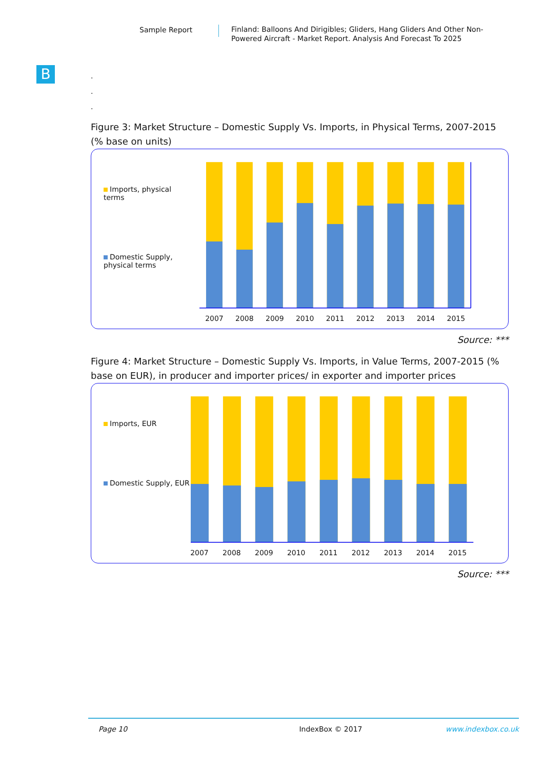Sample Report
Finland: Balloons And Dirigibles; Gliders, Hang Gliders And Other Non-Powered Aircraft - Market Report. Analysis And Forecast To 2025
B
.
.
.
Figure 3: Market Structure – Domestic Supply Vs. Imports, in Physical Terms, 2007-2015 (% base on units)
Imports, physical terms
Domestic Supply, physical terms
2007
2008
2009
2010
2011
2012
2013
2014
2015
Source: ***
Figure 4: Market Structure – Domestic Supply Vs. Imports, in Value Terms, 2007-2015 (% base on EUR), in producer and importer prices/ in exporter and importer prices
Imports, EUR
Domestic Supply, EUR
2007
2008
2009
2010
2011
2012
2013
2014
2015
Source: ***
Page 10 IndexBox © 2017 www.indexbox.co.uk